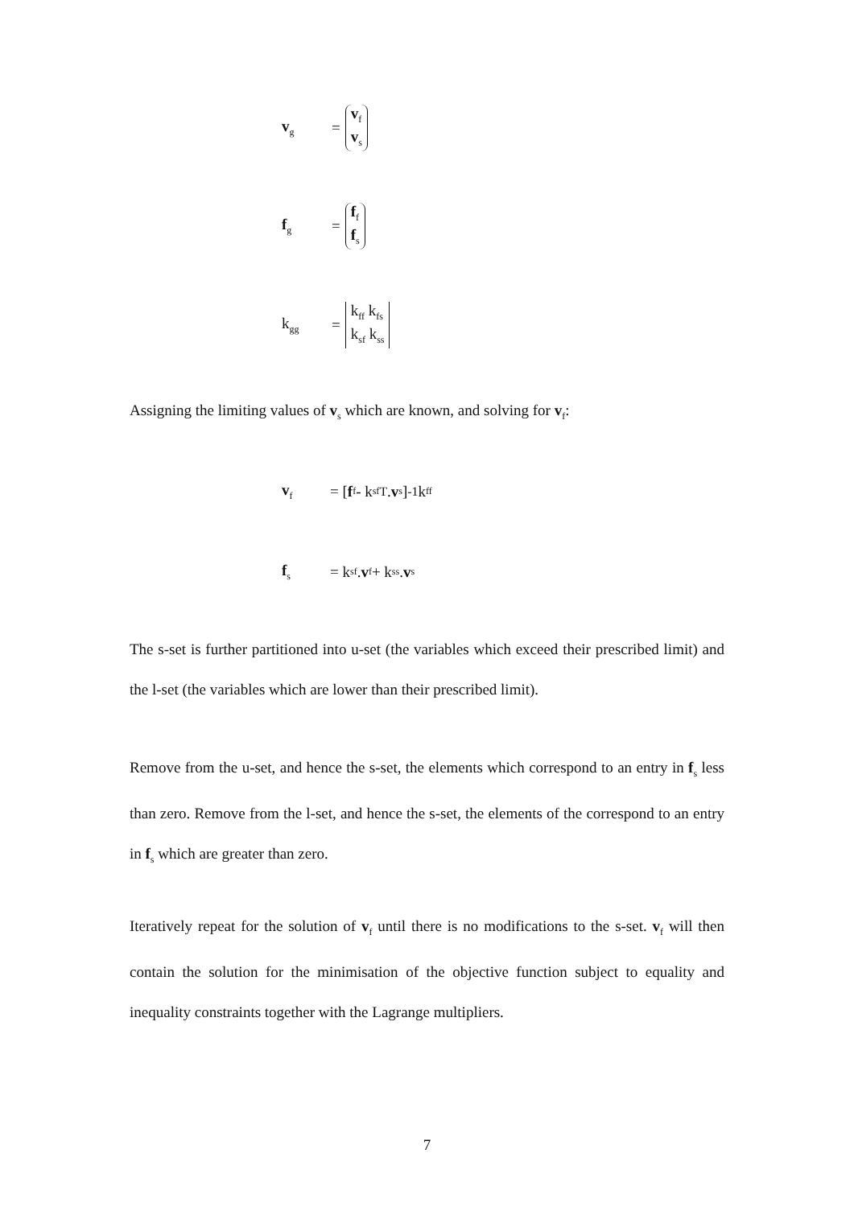v<sub>g</sub> = v<sub>f</sub> v<sub>s</sub>
f<sub>g</sub> = f<sub>f</sub> f<sub>s</sub>
k<sub>gg</sub> = k<sub>ff</sub> k<sub>fs</sub> k<sub>sf</sub> k<sub>ss</sub>
Assigning the limiting values of v<sub>s</sub> which are known, and solving for v<sub>f</sub>:
v<sub>f</sub> = [f<sub>f</sub> - k<sub>sf</sub><sup>T</sup> . v<sub>s</sub>]<sup>-1</sup> k<sub>ff</sub>
f<sub>s</sub> = k<sub>sf</sub> . v<sub>f</sub> + k<sub>ss</sub> . v<sub>s</sub>
The s-set is further partitioned into u-set (the variables which exceed their prescribed limit) and the l-set (the variables which are lower than their prescribed limit).
Remove from the u-set, and hence the s-set, the elements which correspond to an entry in f<sub>s</sub> less than zero. Remove from the l-set, and hence the s-set, the elements of the correspond to an entry in f<sub>s</sub> which are greater than zero.
Iteratively repeat for the solution of v<sub>f</sub> until there is no modifications to the s-set. v<sub>f</sub> will then contain the solution for the minimisation of the objective function subject to equality and inequality constraints together with the Lagrange multipliers.
7